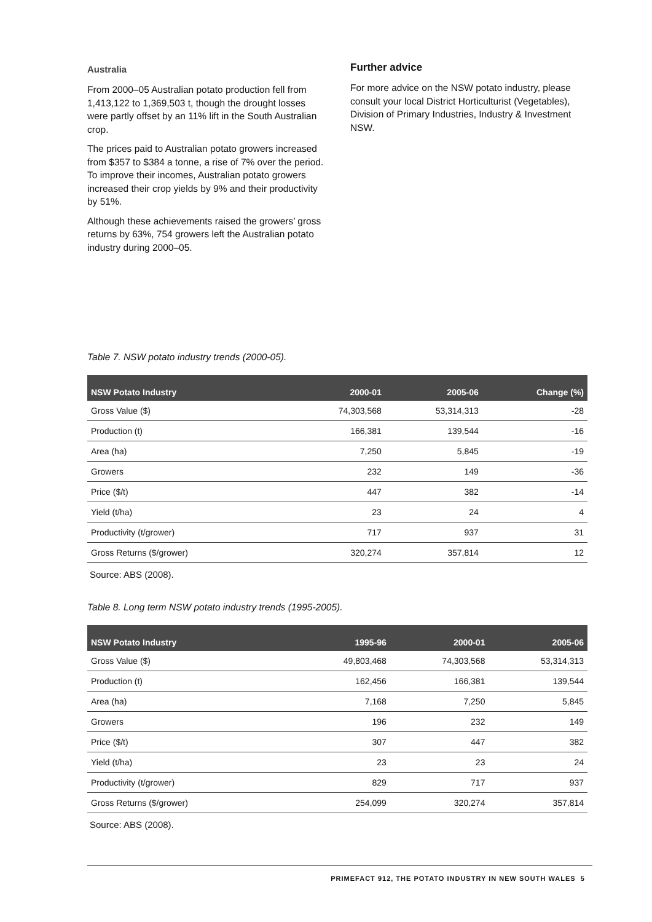Australia
From 2000–05 Australian potato production fell from 1,413,122 to 1,369,503 t, though the drought losses were partly offset by an 11% lift in the South Australian crop.
The prices paid to Australian potato growers increased from $357 to $384 a tonne, a rise of 7% over the period. To improve their incomes, Australian potato growers increased their crop yields by 9% and their productivity by 51%.
Although these achievements raised the growers’ gross returns by 63%, 754 growers left the Australian potato industry during 2000–05.
Further advice
For more advice on the NSW potato industry, please consult your local District Horticulturist (Vegetables), Division of Primary Industries, Industry & Investment NSW.
Table 7. NSW potato industry trends (2000-05).
| NSW Potato Industry | 2000-01 | 2005-06 | Change (%) |
| --- | --- | --- | --- |
| Gross Value ($) | 74,303,568 | 53,314,313 | -28 |
| Production (t) | 166,381 | 139,544 | -16 |
| Area (ha) | 7,250 | 5,845 | -19 |
| Growers | 232 | 149 | -36 |
| Price ($/t) | 447 | 382 | -14 |
| Yield (t/ha) | 23 | 24 | 4 |
| Productivity (t/grower) | 717 | 937 | 31 |
| Gross Returns ($/grower) | 320,274 | 357,814 | 12 |
Source: ABS (2008).
Table 8. Long term NSW potato industry trends (1995-2005).
| NSW Potato Industry | 1995-96 | 2000-01 | 2005-06 |
| --- | --- | --- | --- |
| Gross Value ($) | 49,803,468 | 74,303,568 | 53,314,313 |
| Production (t) | 162,456 | 166,381 | 139,544 |
| Area (ha) | 7,168 | 7,250 | 5,845 |
| Growers | 196 | 232 | 149 |
| Price ($/t) | 307 | 447 | 382 |
| Yield (t/ha) | 23 | 23 | 24 |
| Productivity (t/grower) | 829 | 717 | 937 |
| Gross Returns ($/grower) | 254,099 | 320,274 | 357,814 |
Source: ABS (2008).
PRIMEFACT 912, THE POTATO INDUSTRY IN NEW SOUTH WALES 5